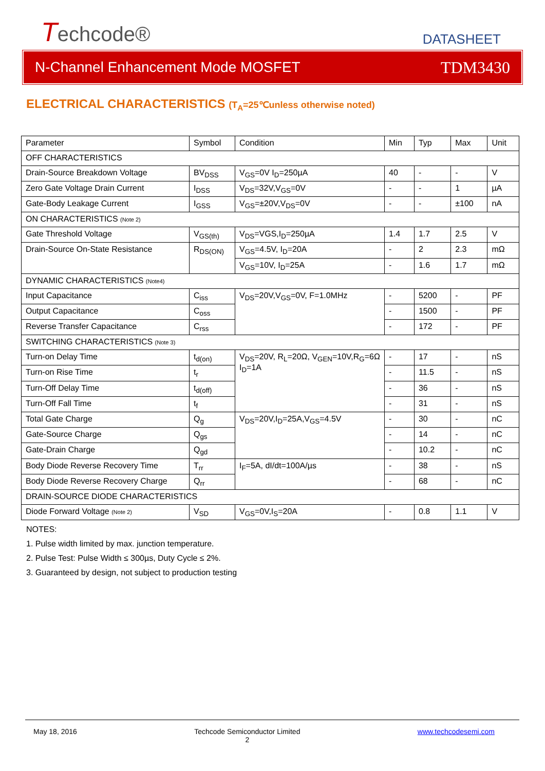Techcode®
DATASHEET
N-Channel Enhancement Mode MOSFET
TDM3430
ELECTRICAL CHARACTERISTICS (T<sub>A</sub>=25℃unless otherwise noted)
| Parameter | Symbol | Condition | Min | Typ | Max | Unit |
| OFF CHARACTERISTICS | | | | | | |
| Drain-Source Breakdown Voltage | BV<sub>DSS</sub> | V<sub>GS</sub>=0V I<sub>D</sub>=250µA | 40 | - | - | V |
| Zero Gate Voltage Drain Current | I<sub>DSS</sub> | V<sub>DS</sub>=32V,V<sub>GS</sub>=0V | - | - | 1 | µA |
| Gate-Body Leakage Current | I<sub>GSS</sub> | V<sub>GS</sub>=±20V,V<sub>DS</sub>=0V | - | - | ±100 | nA |
| ON CHARACTERISTICS (Note 2) | | | | | | |
| Gate Threshold Voltage | V<sub>GS(th)</sub> | V<sub>DS</sub>=VGS,I<sub>D</sub>=250µA | 1.4 | 1.7 | 2.5 | V |
| Drain-Source On-State Resistance | R<sub>DS(ON)</sub> | V<sub>GS</sub>=4.5V, I<sub>D</sub>=20A | - | 2 | 2.3 | mΩ |
| | | V<sub>GS</sub>=10V, I<sub>D</sub>=25A | - | 1.6 | 1.7 | mΩ |
| DYNAMIC CHARACTERISTICS (Note4) | | | | | | |
| Input Capacitance | C<sub>iss</sub> | V<sub>DS</sub>=20V,V<sub>GS</sub>=0V, F=1.0MHz | - | 5200 | - | PF |
| Output Capacitance | C<sub>oss</sub> | | - | 1500 | - | PF |
| Reverse Transfer Capacitance | C<sub>rss</sub> | | - | 172 | - | PF |
| SWITCHING CHARACTERISTICS (Note 3) | | | | | | |
| Turn-on Delay Time | t<sub>d(on)</sub> | V<sub>DS</sub>=20V, R<sub>L</sub>=20Ω, V<sub>GEN</sub>=10V,R<sub>G</sub>=6Ω I<sub>D</sub>=1A | - | 17 | - | nS |
| Turn-on Rise Time | t<sub>r</sub> | | - | 11.5 | - | nS |
| Turn-Off Delay Time | t<sub>d(off)</sub> | | - | 36 | - | nS |
| Turn-Off Fall Time | t<sub>f</sub> | | - | 31 | - | nS |
| Total Gate Charge | Q<sub>g</sub> | V<sub>DS</sub>=20V,I<sub>D</sub>=25A,V<sub>GS</sub>=4.5V | - | 30 | - | nC |
| Gate-Source Charge | Q<sub>gs</sub> | | - | 14 | - | nC |
| Gate-Drain Charge | Q<sub>gd</sub> | | - | 10.2 | - | nC |
| Body Diode Reverse Recovery Time | T<sub>rr</sub> | I<sub>F</sub>=5A, dI/dt=100A/µs | - | 38 | - | nS |
| Body Diode Reverse Recovery Charge | Q<sub>rr</sub> | | - | 68 | - | nC |
| DRAIN-SOURCE DIODE CHARACTERISTICS | | | | | | |
| Diode Forward Voltage (Note 2) | V<sub>SD</sub> | V<sub>GS</sub>=0V,I<sub>S</sub>=20A | - | 0.8 | 1.1 | V |
NOTES:
1. Pulse width limited by max. junction temperature.
2. Pulse Test: Pulse Width ≤ 300µs, Duty Cycle ≤ 2%.
3. Guaranteed by design, not subject to production testing
May 18, 2016 Techcode Semiconductor Limited
2 www.techcodesemi.com